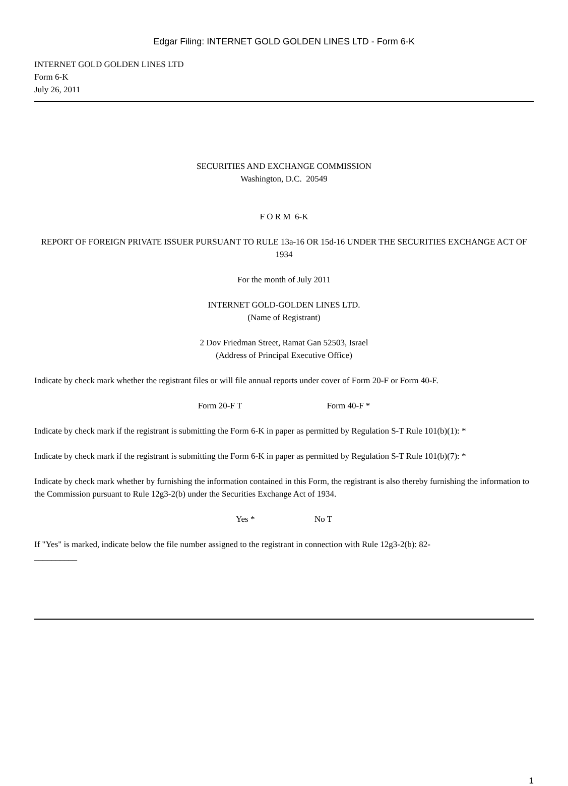Edgar Filing: INTERNET GOLD GOLDEN LINES LTD - Form 6-K
INTERNET GOLD GOLDEN LINES LTD
Form 6-K
July 26, 2011
SECURITIES AND EXCHANGE COMMISSION
Washington, D.C. 20549
F O R M 6-K
REPORT OF FOREIGN PRIVATE ISSUER PURSUANT TO RULE 13a-16 OR 15d-16 UNDER THE SECURITIES EXCHANGE ACT OF 1934
For the month of July 2011
INTERNET GOLD-GOLDEN LINES LTD.
(Name of Registrant)
2 Dov Friedman Street, Ramat Gan 52503, Israel
(Address of Principal Executive Office)
Indicate by check mark whether the registrant files or will file annual reports under cover of Form 20-F or Form 40-F.
Form 20-F T Form 40-F *
Indicate by check mark if the registrant is submitting the Form 6-K in paper as permitted by Regulation S-T Rule 101(b)(1): *
Indicate by check mark if the registrant is submitting the Form 6-K in paper as permitted by Regulation S-T Rule 101(b)(7): *
Indicate by check mark whether by furnishing the information contained in this Form, the registrant is also thereby furnishing the information to the Commission pursuant to Rule 12g3-2(b) under the Securities Exchange Act of 1934.
Yes * No T
If "Yes" is marked, indicate below the file number assigned to the registrant in connection with Rule 12g3-2(b): 82-
__________
1